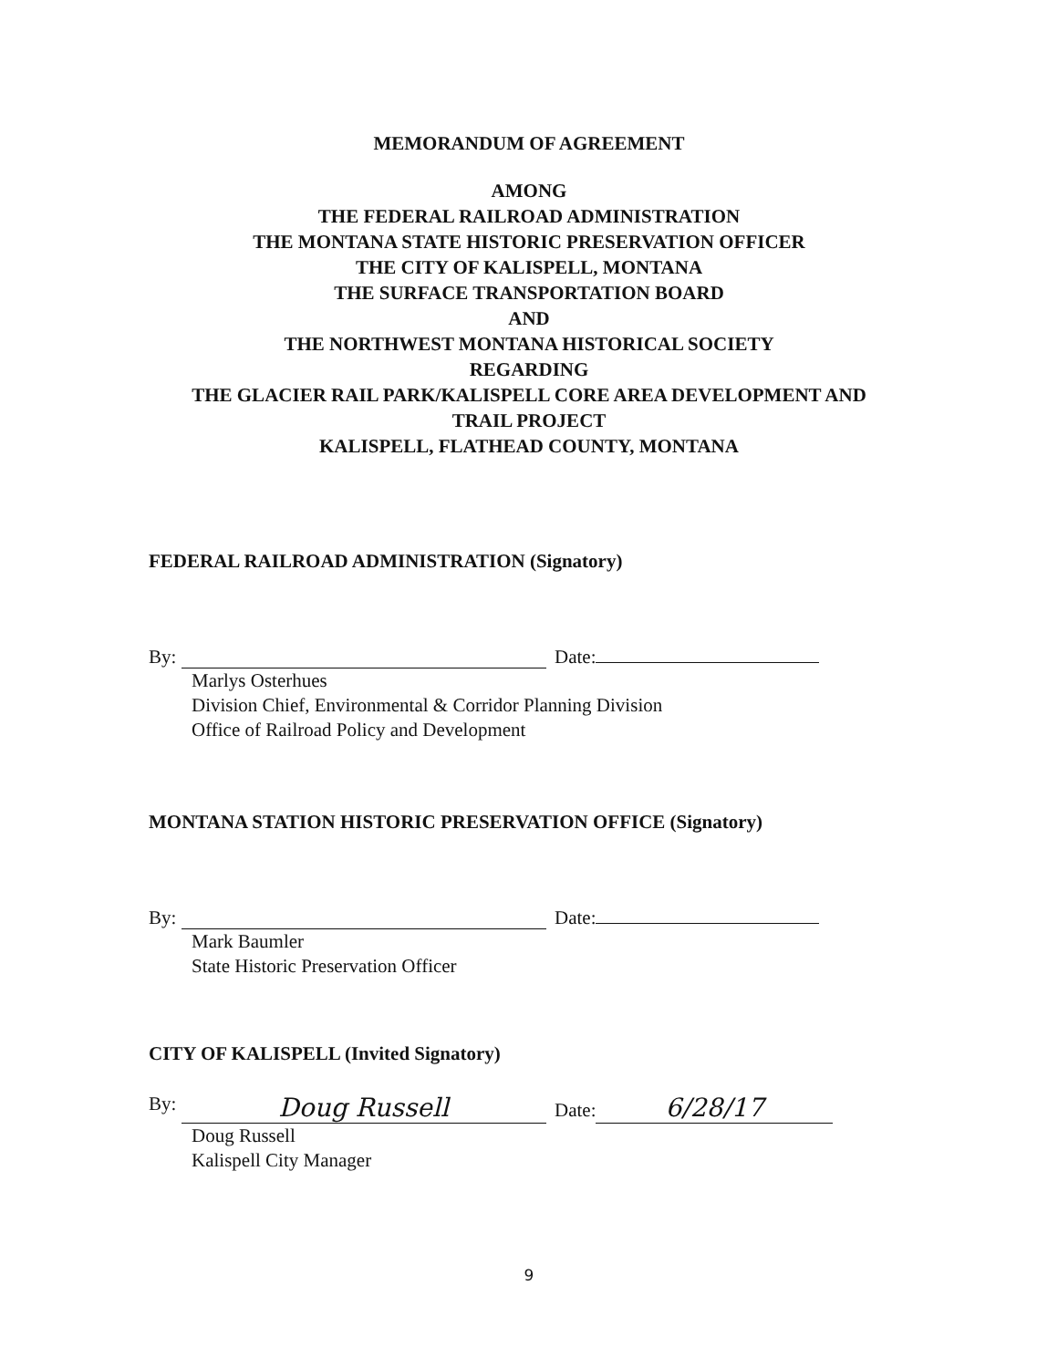MEMORANDUM OF AGREEMENT
AMONG
THE FEDERAL RAILROAD ADMINISTRATION
THE MONTANA STATE HISTORIC PRESERVATION OFFICER
THE CITY OF KALISPELL, MONTANA
THE SURFACE TRANSPORTATION BOARD
AND
THE NORTHWEST MONTANA HISTORICAL SOCIETY
REGARDING
THE GLACIER RAIL PARK/KALISPELL CORE AREA DEVELOPMENT AND
TRAIL PROJECT
KALISPELL, FLATHEAD COUNTY, MONTANA
FEDERAL RAILROAD ADMINISTRATION (Signatory)
By: Date:
Marlys Osterhues
Division Chief, Environmental & Corridor Planning Division
Office of Railroad Policy and Development
MONTANA STATION HISTORIC PRESERVATION OFFICE (Signatory)
By: Date:
Mark Baumler
State Historic Preservation Officer
CITY OF KALISPELL (Invited Signatory)
By: Doug Russell
Date: 6/28/17
Doug Russell
Kalispell City Manager
9